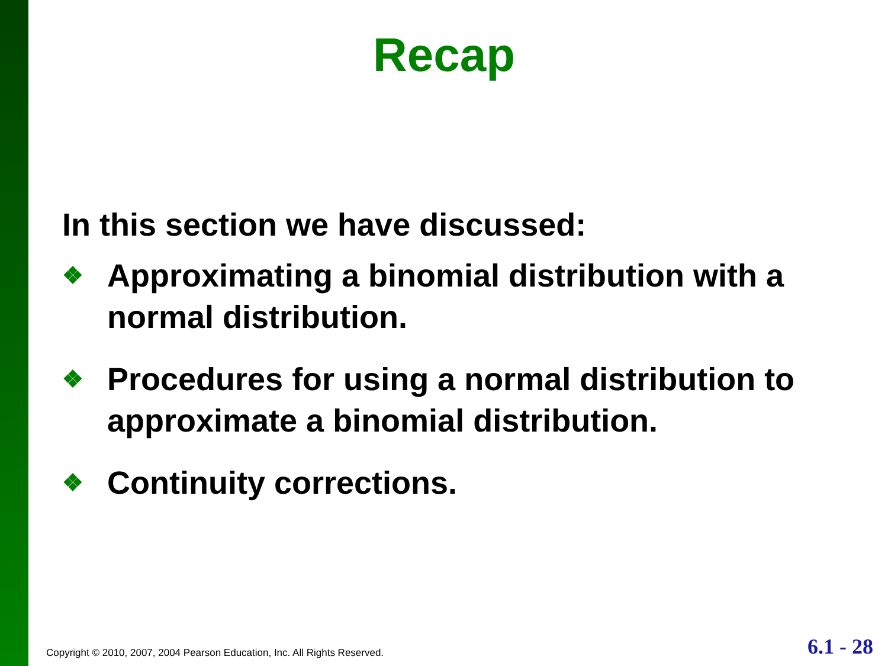Recap
In this section we have discussed:
❖ Approximating a binomial distribution with a normal distribution.
❖ Procedures for using a normal distribution to approximate a binomial distribution.
❖ Continuity corrections.
Copyright © 2010, 2007, 2004 Pearson Education, Inc. All Rights Reserved. 6.1 - 28